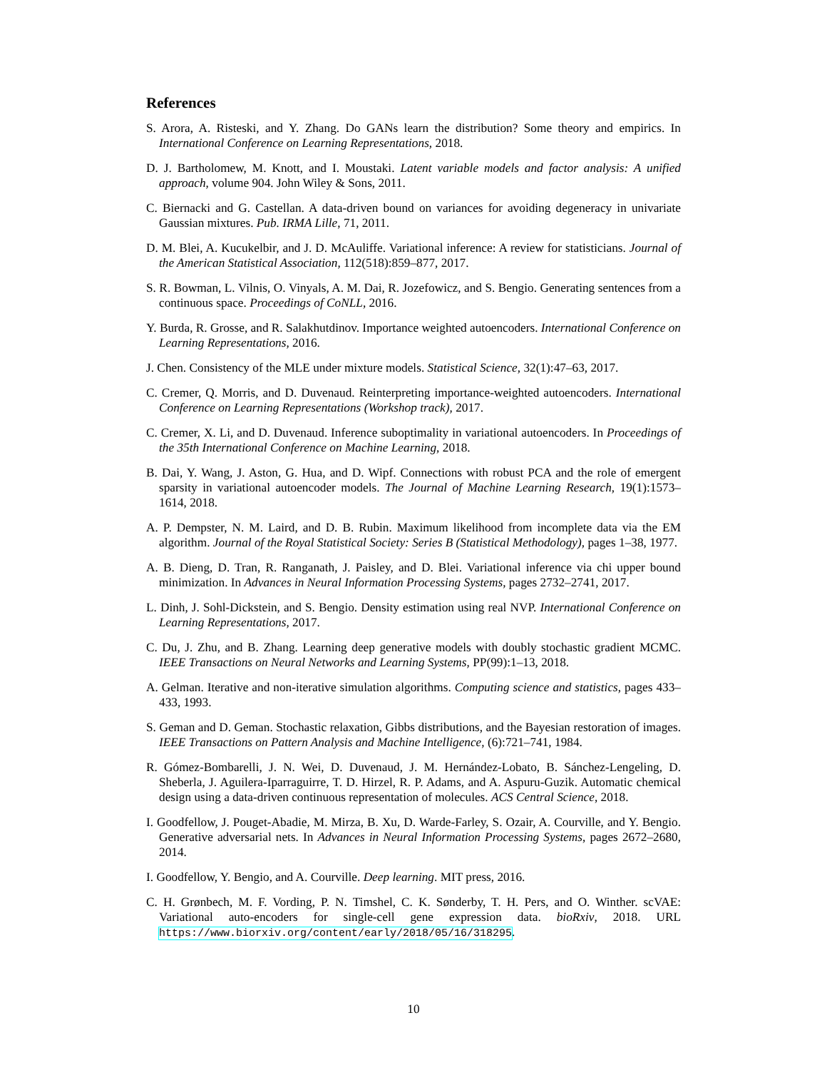References
S. Arora, A. Risteski, and Y. Zhang. Do GANs learn the distribution? Some theory and empirics. In International Conference on Learning Representations, 2018.
D. J. Bartholomew, M. Knott, and I. Moustaki. Latent variable models and factor analysis: A unified approach, volume 904. John Wiley & Sons, 2011.
C. Biernacki and G. Castellan. A data-driven bound on variances for avoiding degeneracy in univariate Gaussian mixtures. Pub. IRMA Lille, 71, 2011.
D. M. Blei, A. Kucukelbir, and J. D. McAuliffe. Variational inference: A review for statisticians. Journal of the American Statistical Association, 112(518):859–877, 2017.
S. R. Bowman, L. Vilnis, O. Vinyals, A. M. Dai, R. Jozefowicz, and S. Bengio. Generating sentences from a continuous space. Proceedings of CoNLL, 2016.
Y. Burda, R. Grosse, and R. Salakhutdinov. Importance weighted autoencoders. International Conference on Learning Representations, 2016.
J. Chen. Consistency of the MLE under mixture models. Statistical Science, 32(1):47–63, 2017.
C. Cremer, Q. Morris, and D. Duvenaud. Reinterpreting importance-weighted autoencoders. International Conference on Learning Representations (Workshop track), 2017.
C. Cremer, X. Li, and D. Duvenaud. Inference suboptimality in variational autoencoders. In Proceedings of the 35th International Conference on Machine Learning, 2018.
B. Dai, Y. Wang, J. Aston, G. Hua, and D. Wipf. Connections with robust PCA and the role of emergent sparsity in variational autoencoder models. The Journal of Machine Learning Research, 19(1):1573–1614, 2018.
A. P. Dempster, N. M. Laird, and D. B. Rubin. Maximum likelihood from incomplete data via the EM algorithm. Journal of the Royal Statistical Society: Series B (Statistical Methodology), pages 1–38, 1977.
A. B. Dieng, D. Tran, R. Ranganath, J. Paisley, and D. Blei. Variational inference via chi upper bound minimization. In Advances in Neural Information Processing Systems, pages 2732–2741, 2017.
L. Dinh, J. Sohl-Dickstein, and S. Bengio. Density estimation using real NVP. International Conference on Learning Representations, 2017.
C. Du, J. Zhu, and B. Zhang. Learning deep generative models with doubly stochastic gradient MCMC. IEEE Transactions on Neural Networks and Learning Systems, PP(99):1–13, 2018.
A. Gelman. Iterative and non-iterative simulation algorithms. Computing science and statistics, pages 433–433, 1993.
S. Geman and D. Geman. Stochastic relaxation, Gibbs distributions, and the Bayesian restoration of images. IEEE Transactions on Pattern Analysis and Machine Intelligence, (6):721–741, 1984.
R. Gómez-Bombarelli, J. N. Wei, D. Duvenaud, J. M. Hernández-Lobato, B. Sánchez-Lengeling, D. Sheberla, J. Aguilera-Iparraguirre, T. D. Hirzel, R. P. Adams, and A. Aspuru-Guzik. Automatic chemical design using a data-driven continuous representation of molecules. ACS Central Science, 2018.
I. Goodfellow, J. Pouget-Abadie, M. Mirza, B. Xu, D. Warde-Farley, S. Ozair, A. Courville, and Y. Bengio. Generative adversarial nets. In Advances in Neural Information Processing Systems, pages 2672–2680, 2014.
I. Goodfellow, Y. Bengio, and A. Courville. Deep learning. MIT press, 2016.
C. H. Grønbech, M. F. Vording, P. N. Timshel, C. K. Sønderby, T. H. Pers, and O. Winther. scVAE: Variational auto-encoders for single-cell gene expression data. bioRxiv, 2018. URL https://www.biorxiv.org/content/early/2018/05/16/318295.
10